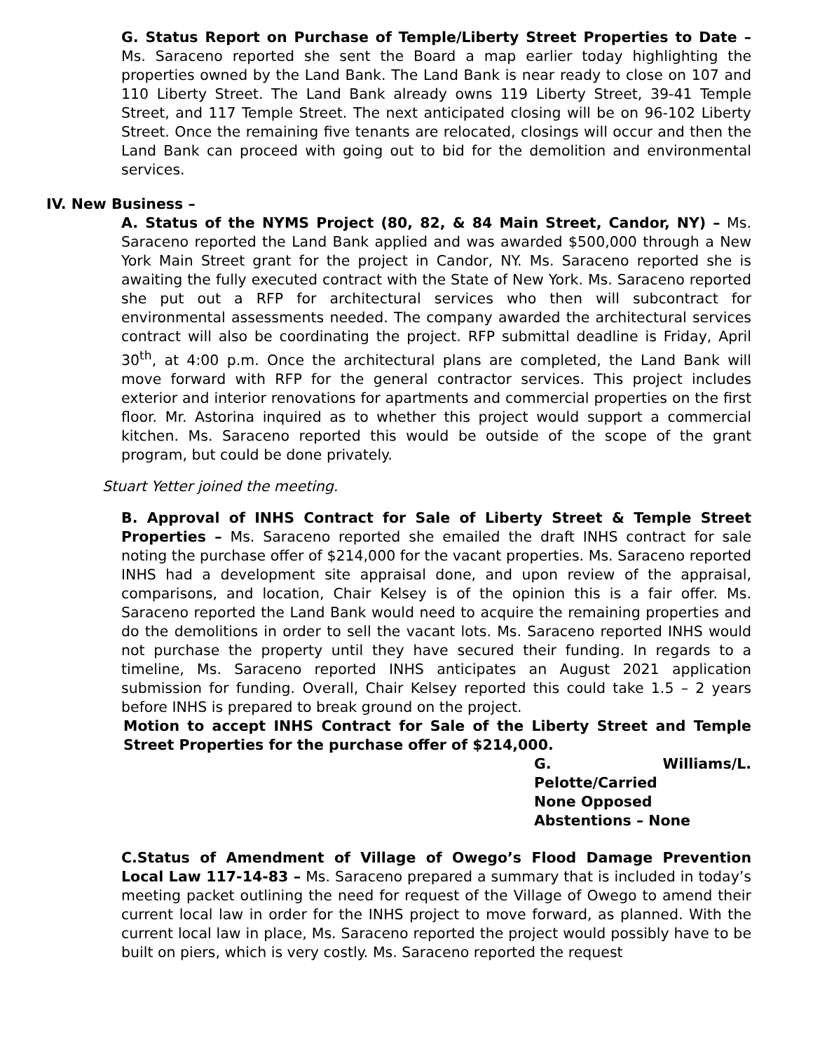G. Status Report on Purchase of Temple/Liberty Street Properties to Date – Ms. Saraceno reported she sent the Board a map earlier today highlighting the properties owned by the Land Bank. The Land Bank is near ready to close on 107 and 110 Liberty Street. The Land Bank already owns 119 Liberty Street, 39-41 Temple Street, and 117 Temple Street. The next anticipated closing will be on 96-102 Liberty Street. Once the remaining five tenants are relocated, closings will occur and then the Land Bank can proceed with going out to bid for the demolition and environmental services.
IV. New Business –
A. Status of the NYMS Project (80, 82, & 84 Main Street, Candor, NY) – Ms. Saraceno reported the Land Bank applied and was awarded $500,000 through a New York Main Street grant for the project in Candor, NY. Ms. Saraceno reported she is awaiting the fully executed contract with the State of New York. Ms. Saraceno reported she put out a RFP for architectural services who then will subcontract for environmental assessments needed. The company awarded the architectural services contract will also be coordinating the project. RFP submittal deadline is Friday, April 30<sup>th</sup>, at 4:00 p.m. Once the architectural plans are completed, the Land Bank will move forward with RFP for the general contractor services. This project includes exterior and interior renovations for apartments and commercial properties on the first floor. Mr. Astorina inquired as to whether this project would support a commercial kitchen. Ms. Saraceno reported this would be outside of the scope of the grant program, but could be done privately.
Stuart Yetter joined the meeting.
B. Approval of INHS Contract for Sale of Liberty Street & Temple Street Properties – Ms. Saraceno reported she emailed the draft INHS contract for sale noting the purchase offer of $214,000 for the vacant properties. Ms. Saraceno reported INHS had a development site appraisal done, and upon review of the appraisal, comparisons, and location, Chair Kelsey is of the opinion this is a fair offer. Ms. Saraceno reported the Land Bank would need to acquire the remaining properties and do the demolitions in order to sell the vacant lots. Ms. Saraceno reported INHS would not purchase the property until they have secured their funding. In regards to a timeline, Ms. Saraceno reported INHS anticipates an August 2021 application submission for funding. Overall, Chair Kelsey reported this could take 1.5 – 2 years before INHS is prepared to break ground on the project.
Motion to accept INHS Contract for Sale of the Liberty Street and Temple Street Properties for the purchase offer of $214,000.
G. Williams/L. Pelotte/Carried
None Opposed
Abstentions – None
C.Status of Amendment of Village of Owego’s Flood Damage Prevention Local Law 117-14-83 – Ms. Saraceno prepared a summary that is included in today’s meeting packet outlining the need for request of the Village of Owego to amend their current local law in order for the INHS project to move forward, as planned. With the current local law in place, Ms. Saraceno reported the project would possibly have to be built on piers, which is very costly. Ms. Saraceno reported the request